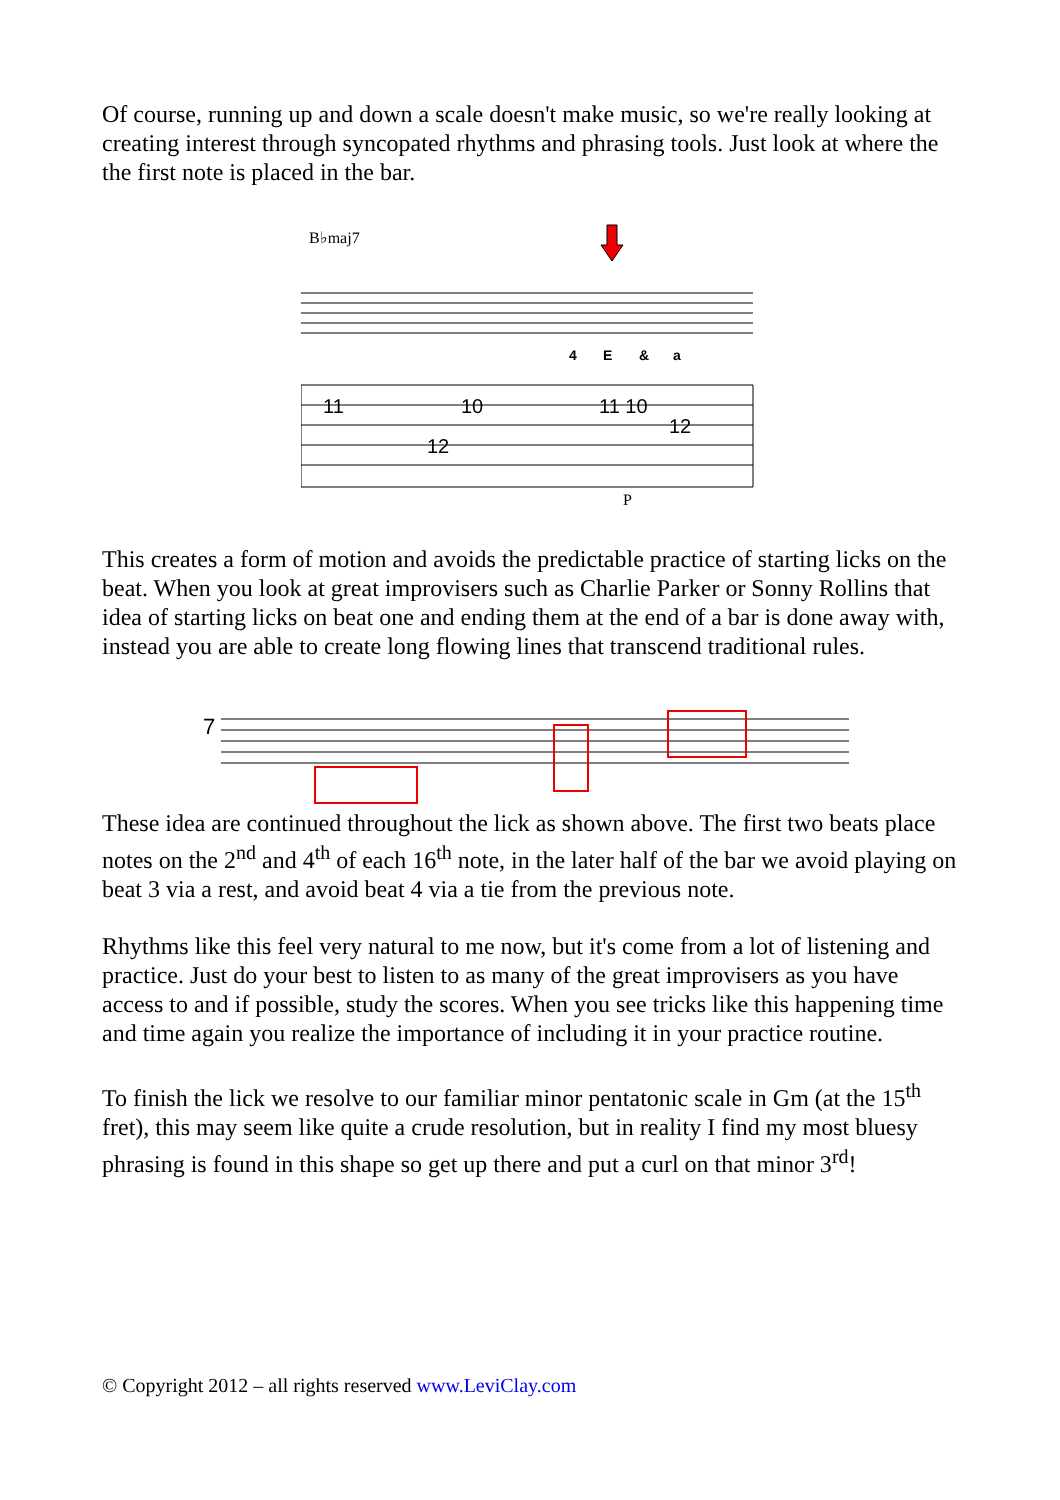Of course, running up and down a scale doesn't make music, so we're really looking at creating interest through syncopated rhythms and phrasing tools. Just look at where the the first note is placed in the bar.
B♭maj7
4
E
&
a
11
10
11 10
12
12
P
This creates a form of motion and avoids the predictable practice of starting licks on the beat. When you look at great improvisers such as Charlie Parker or Sonny Rollins that idea of starting licks on beat one and ending them at the end of a bar is done away with, instead you are able to create long flowing lines that transcend traditional rules.
7
These idea are continued throughout the lick as shown above. The first two beats place notes on the 2<sup>nd</sup> and 4<sup>th</sup> of each 16<sup>th</sup> note, in the later half of the bar we avoid playing on beat 3 via a rest, and avoid beat 4 via a tie from the previous note.
Rhythms like this feel very natural to me now, but it's come from a lot of listening and practice. Just do your best to listen to as many of the great improvisers as you have access to and if possible, study the scores. When you see tricks like this happening time and time again you realize the importance of including it in your practice routine.
To finish the lick we resolve to our familiar minor pentatonic scale in Gm (at the 15<sup>th</sup> fret), this may seem like quite a crude resolution, but in reality I find my most bluesy phrasing is found in this shape so get up there and put a curl on that minor 3<sup>rd</sup>!
© Copyright 2012 – all rights reserved www.LeviClay.com